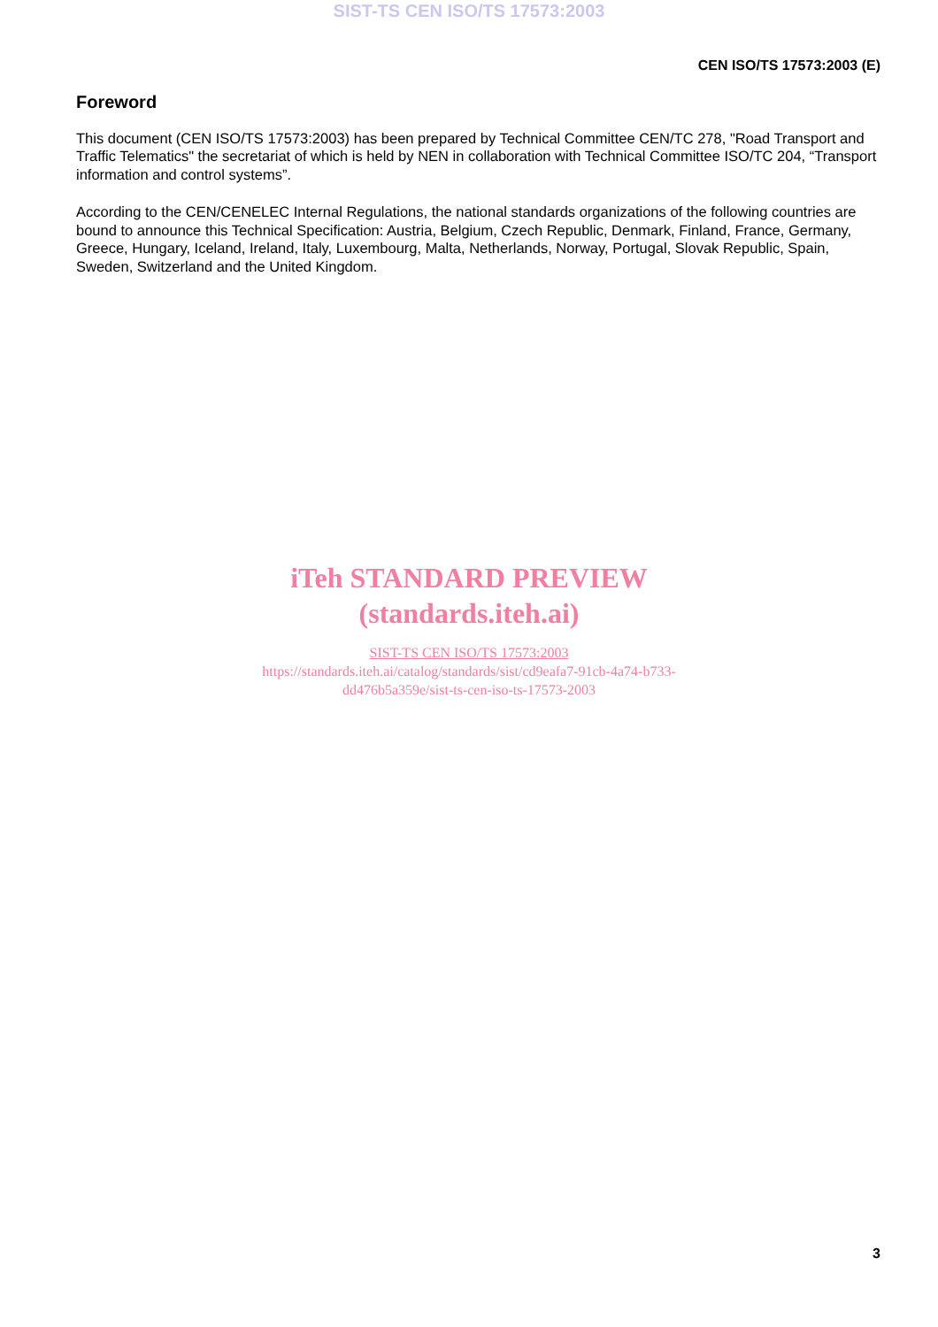SIST-TS CEN ISO/TS 17573:2003
CEN ISO/TS 17573:2003 (E)
Foreword
This document (CEN ISO/TS 17573:2003) has been prepared by Technical Committee CEN/TC 278, "Road Transport and Traffic Telematics" the secretariat of which is held by NEN in collaboration with Technical Committee ISO/TC 204, “Transport information and control systems”.
According to the CEN/CENELEC Internal Regulations, the national standards organizations of the following countries are bound to announce this Technical Specification: Austria, Belgium, Czech Republic, Denmark, Finland, France, Germany, Greece, Hungary, Iceland, Ireland, Italy, Luxembourg, Malta, Netherlands, Norway, Portugal, Slovak Republic, Spain, Sweden, Switzerland and the United Kingdom.
iTeh STANDARD PREVIEW
(standards.iteh.ai)
SIST-TS CEN ISO/TS 17573:2003
https://standards.iteh.ai/catalog/standards/sist/cd9eafa7-91cb-4a74-b733-
dd476b5a359e/sist-ts-cen-iso-ts-17573-2003
3